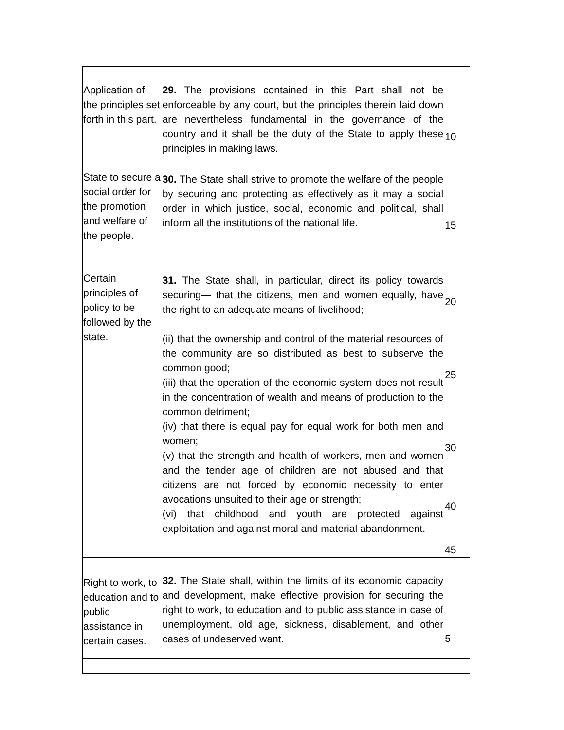| Application of the principles set forth in this part. | 29. The provisions contained in this Part shall not be enforceable by any court, but the principles therein laid down are nevertheless fundamental in the governance of the country and it shall be the duty of the State to apply these principles in making laws. | 10 |
| State to secure a social order for the promotion and welfare of the people. | 30. The State shall strive to promote the welfare of the people by securing and protecting as effectively as it may a social order in which justice, social, economic and political, shall inform all the institutions of the national life. | 15 |
| Certain principles of policy to be followed by the state. | 31. The State shall, in particular, direct its policy towards securing— that the citizens, men and women equally, have the right to an adequate means of livelihood; (ii) that the ownership and control of the material resources of the community are so distributed as best to subserve the common good; (iii) that the operation of the economic system does not result in the concentration of wealth and means of production to the common detriment; (iv) that there is equal pay for equal work for both men and women; (v) that the strength and health of workers, men and women and the tender age of children are not abused and that citizens are not forced by economic necessity to enter avocations unsuited to their age or strength; (vi) that childhood and youth are protected against exploitation and against moral and material abandonment. | 20 25 30 40 45 |
| Right to work, to education and to public assistance in certain cases. | 32. The State shall, within the limits of its economic capacity and development, make effective provision for securing the right to work, to education and to public assistance in case of unemployment, old age, sickness, disablement, and other cases of undeserved want. | 5 |